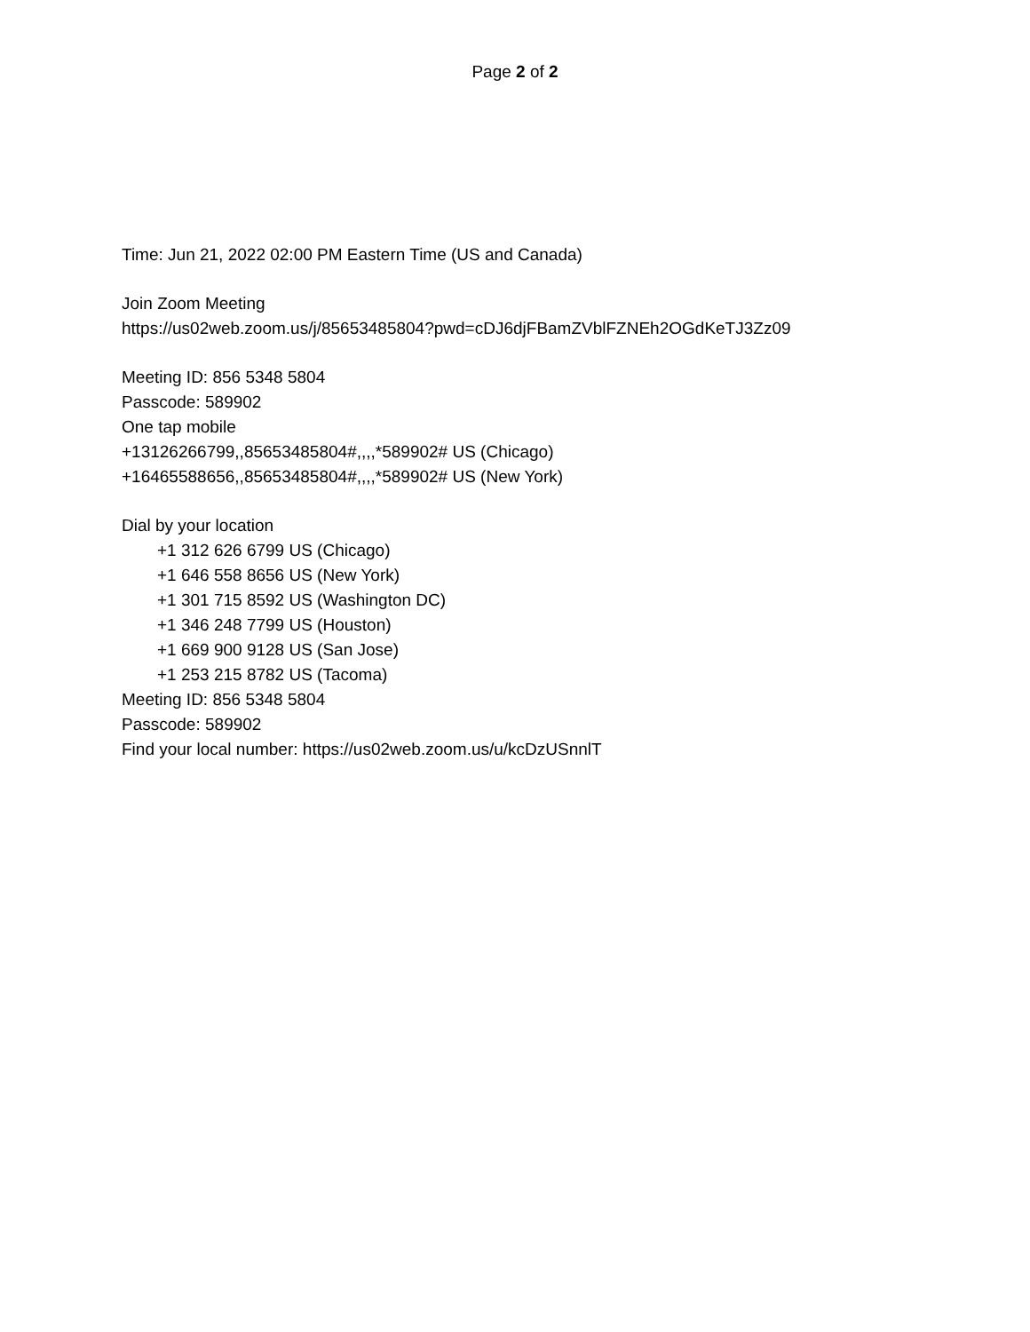Page 2 of 2
Time: Jun 21, 2022 02:00 PM Eastern Time (US and Canada)
Join Zoom Meeting
https://us02web.zoom.us/j/85653485804?pwd=cDJ6djFBamZVblFZNEh2OGdKeTJ3Zz09
Meeting ID: 856 5348 5804
Passcode: 589902
One tap mobile
+13126266799,,85653485804#,,,,*589902# US (Chicago)
+16465588656,,85653485804#,,,,*589902# US (New York)
Dial by your location
+1 312 626 6799 US (Chicago)
+1 646 558 8656 US (New York)
+1 301 715 8592 US (Washington DC)
+1 346 248 7799 US (Houston)
+1 669 900 9128 US (San Jose)
+1 253 215 8782 US (Tacoma)
Meeting ID: 856 5348 5804
Passcode: 589902
Find your local number: https://us02web.zoom.us/u/kcDzUSnnlT